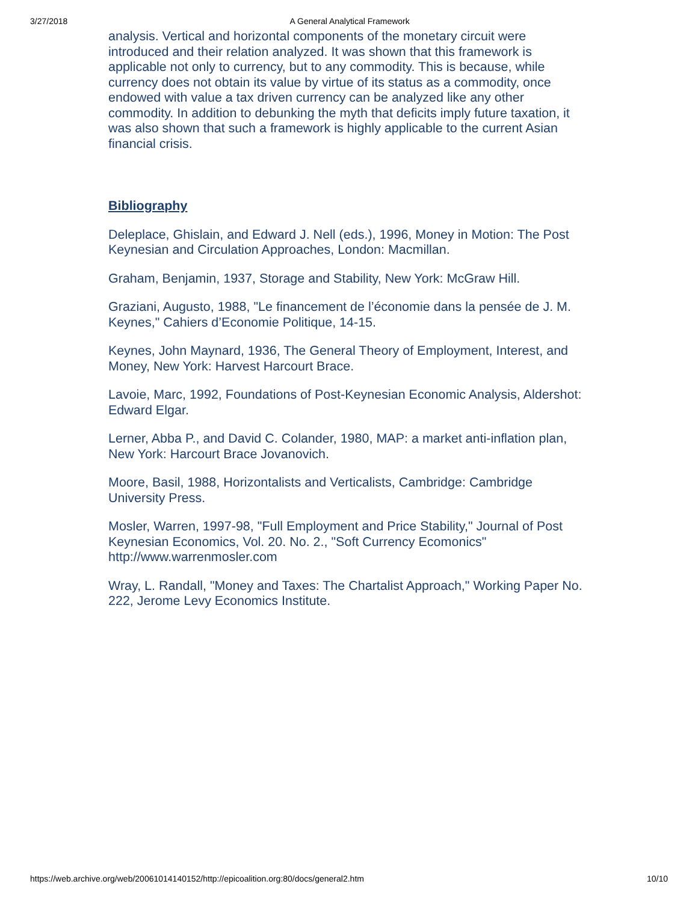3/27/2018 A General Analytical Framework
analysis. Vertical and horizontal components of the monetary circuit were introduced and their relation analyzed. It was shown that this framework is applicable not only to currency, but to any commodity. This is because, while currency does not obtain its value by virtue of its status as a commodity, once endowed with value a tax driven currency can be analyzed like any other commodity. In addition to debunking the myth that deficits imply future taxation, it was also shown that such a framework is highly applicable to the current Asian financial crisis.
Bibliography
Deleplace, Ghislain, and Edward J. Nell (eds.), 1996, Money in Motion: The Post Keynesian and Circulation Approaches, London: Macmillan.
Graham, Benjamin, 1937, Storage and Stability, New York: McGraw Hill.
Graziani, Augusto, 1988, "Le financement de l’économie dans la pensée de J. M. Keynes," Cahiers d’Economie Politique, 14-15.
Keynes, John Maynard, 1936, The General Theory of Employment, Interest, and Money, New York: Harvest Harcourt Brace.
Lavoie, Marc, 1992, Foundations of Post-Keynesian Economic Analysis, Aldershot: Edward Elgar.
Lerner, Abba P., and David C. Colander, 1980, MAP: a market anti-inflation plan, New York: Harcourt Brace Jovanovich.
Moore, Basil, 1988, Horizontalists and Verticalists, Cambridge: Cambridge University Press.
Mosler, Warren, 1997-98, "Full Employment and Price Stability," Journal of Post Keynesian Economics, Vol. 20. No. 2., "Soft Currency Ecomonics" http://www.warrenmosler.com
Wray, L. Randall, "Money and Taxes: The Chartalist Approach," Working Paper No. 222, Jerome Levy Economics Institute.
https://web.archive.org/web/20061014140152/http://epicoalition.org:80/docs/general2.htm 10/10